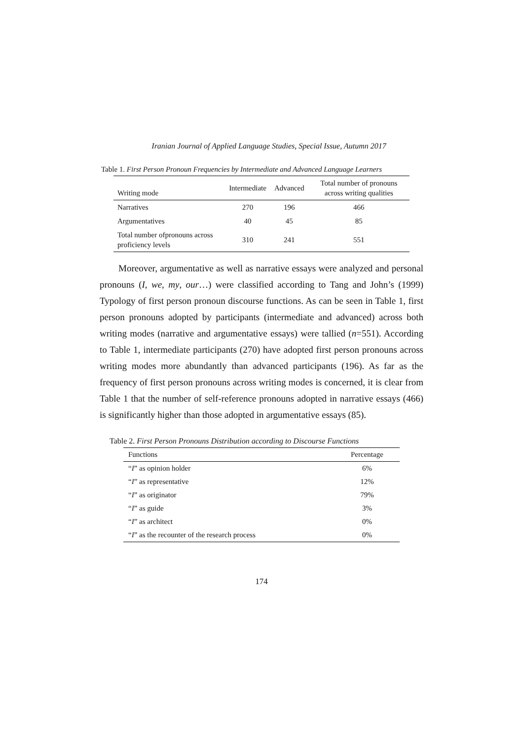Iranian Journal of Applied Language Studies, Special Issue, Autumn 2017
Table 1. First Person Pronoun Frequencies by Intermediate and Advanced Language Learners
| Writing mode | Intermediate | Advanced | Total number of pronouns across writing qualities |
| --- | --- | --- | --- |
| Narratives | 270 | 196 | 466 |
| Argumentatives | 40 | 45 | 85 |
| Total number ofpronouns across proficiency levels | 310 | 241 | 551 |
Moreover, argumentative as well as narrative essays were analyzed and personal pronouns (I, we, my, our…) were classified according to Tang and John’s (1999) Typology of first person pronoun discourse functions. As can be seen in Table 1, first person pronouns adopted by participants (intermediate and advanced) across both writing modes (narrative and argumentative essays) were tallied (n=551). According to Table 1, intermediate participants (270) have adopted first person pronouns across writing modes more abundantly than advanced participants (196). As far as the frequency of first person pronouns across writing modes is concerned, it is clear from Table 1 that the number of self-reference pronouns adopted in narrative essays (466) is significantly higher than those adopted in argumentative essays (85).
Table 2. First Person Pronouns Distribution according to Discourse Functions
| Functions | Percentage |
| --- | --- |
| “ I ” as opinion holder | 6% |
| “ I ” as representative | 12% |
| “ I ” as originator | 79% |
| “ I ” as guide | 3% |
| “ I ” as architect | 0% |
| “ I ” as the recounter of the research process | 0% |
174